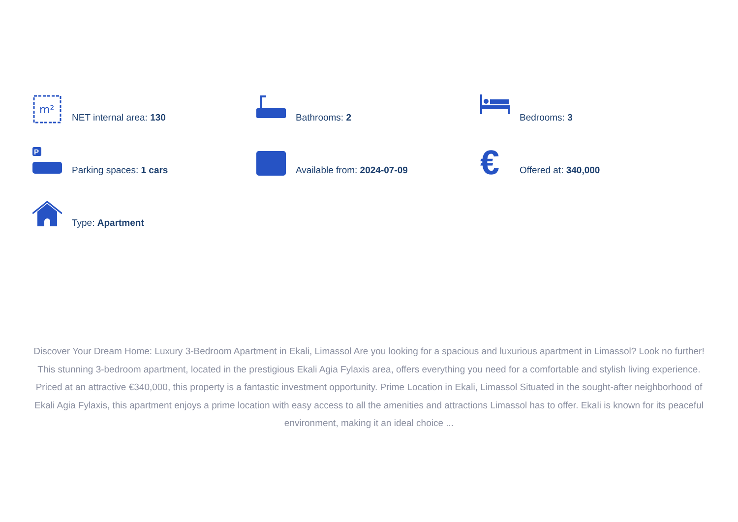m²
NET internal area: 130
Bathrooms: 2
Bedrooms: 3
P
Parking spaces: 1 cars
Available from: 2024-07-09
€
Offered at: 340,000
Type: Apartment
Discover Your Dream Home: Luxury 3-Bedroom Apartment in Ekali, Limassol Are you looking for a spacious and luxurious apartment in Limassol? Look no further! This stunning 3-bedroom apartment, located in the prestigious Ekali Agia Fylaxis area, offers everything you need for a comfortable and stylish living experience. Priced at an attractive €340,000, this property is a fantastic investment opportunity. Prime Location in Ekali, Limassol Situated in the sought-after neighborhood of Ekali Agia Fylaxis, this apartment enjoys a prime location with easy access to all the amenities and attractions Limassol has to offer. Ekali is known for its peaceful environment, making it an ideal choice ...